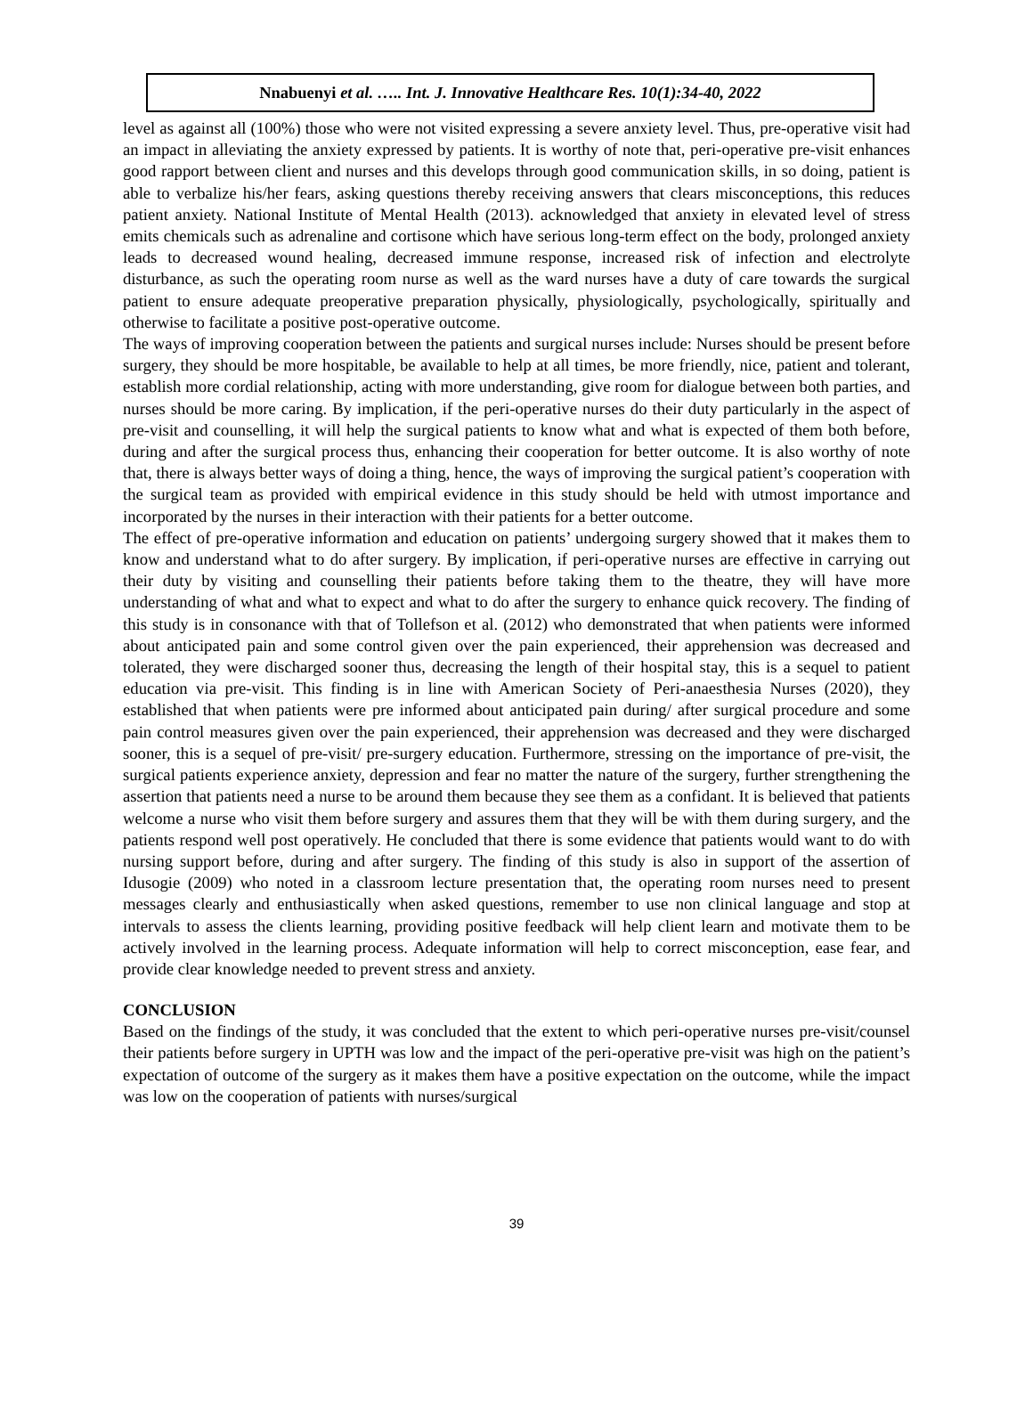Nnabuenyi et al. ….. Int. J. Innovative Healthcare Res. 10(1):34-40, 2022
level as against all (100%) those who were not visited expressing a severe anxiety level. Thus, pre-operative visit had an impact in alleviating the anxiety expressed by patients. It is worthy of note that, peri-operative pre-visit enhances good rapport between client and nurses and this develops through good communication skills, in so doing, patient is able to verbalize his/her fears, asking questions thereby receiving answers that clears misconceptions, this reduces patient anxiety. National Institute of Mental Health (2013). acknowledged that anxiety in elevated level of stress emits chemicals such as adrenaline and cortisone which have serious long-term effect on the body, prolonged anxiety leads to decreased wound healing, decreased immune response, increased risk of infection and electrolyte disturbance, as such the operating room nurse as well as the ward nurses have a duty of care towards the surgical patient to ensure adequate preoperative preparation physically, physiologically, psychologically, spiritually and otherwise to facilitate a positive post-operative outcome.
The ways of improving cooperation between the patients and surgical nurses include: Nurses should be present before surgery, they should be more hospitable, be available to help at all times, be more friendly, nice, patient and tolerant, establish more cordial relationship, acting with more understanding, give room for dialogue between both parties, and nurses should be more caring. By implication, if the peri-operative nurses do their duty particularly in the aspect of pre-visit and counselling, it will help the surgical patients to know what and what is expected of them both before, during and after the surgical process thus, enhancing their cooperation for better outcome. It is also worthy of note that, there is always better ways of doing a thing, hence, the ways of improving the surgical patient’s cooperation with the surgical team as provided with empirical evidence in this study should be held with utmost importance and incorporated by the nurses in their interaction with their patients for a better outcome.
The effect of pre-operative information and education on patients’ undergoing surgery showed that it makes them to know and understand what to do after surgery. By implication, if peri-operative nurses are effective in carrying out their duty by visiting and counselling their patients before taking them to the theatre, they will have more understanding of what and what to expect and what to do after the surgery to enhance quick recovery. The finding of this study is in consonance with that of Tollefson et al. (2012) who demonstrated that when patients were informed about anticipated pain and some control given over the pain experienced, their apprehension was decreased and tolerated, they were discharged sooner thus, decreasing the length of their hospital stay, this is a sequel to patient education via pre-visit. This finding is in line with American Society of Peri-anaesthesia Nurses (2020), they established that when patients were pre informed about anticipated pain during/ after surgical procedure and some pain control measures given over the pain experienced, their apprehension was decreased and they were discharged sooner, this is a sequel of pre-visit/ pre-surgery education. Furthermore, stressing on the importance of pre-visit, the surgical patients experience anxiety, depression and fear no matter the nature of the surgery, further strengthening the assertion that patients need a nurse to be around them because they see them as a confidant. It is believed that patients welcome a nurse who visit them before surgery and assures them that they will be with them during surgery, and the patients respond well post operatively. He concluded that there is some evidence that patients would want to do with nursing support before, during and after surgery. The finding of this study is also in support of the assertion of Idusogie (2009) who noted in a classroom lecture presentation that, the operating room nurses need to present messages clearly and enthusiastically when asked questions, remember to use non clinical language and stop at intervals to assess the clients learning, providing positive feedback will help client learn and motivate them to be actively involved in the learning process. Adequate information will help to correct misconception, ease fear, and provide clear knowledge needed to prevent stress and anxiety.
CONCLUSION
Based on the findings of the study, it was concluded that the extent to which peri-operative nurses pre-visit/counsel their patients before surgery in UPTH was low and the impact of the peri-operative pre-visit was high on the patient’s expectation of outcome of the surgery as it makes them have a positive expectation on the outcome, while the impact was low on the cooperation of patients with nurses/surgical
39